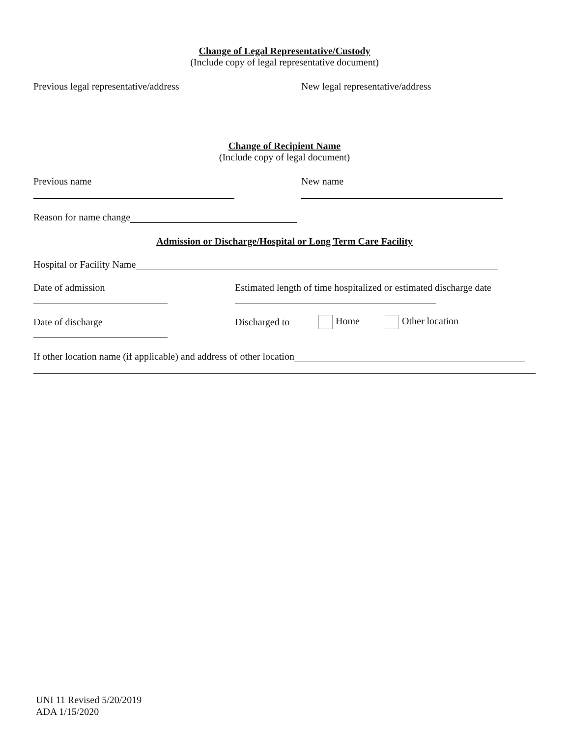Change of Legal Representative/Custody
(Include copy of legal representative document)
Previous legal representative/address
New legal representative/address
Change of Recipient Name
(Include copy of legal document)
Previous name
New name
Reason for name change
Admission or Discharge/Hospital or Long Term Care Facility
Hospital or Facility Name
Date of admission
Estimated length of time hospitalized or estimated discharge date
Date of discharge Discharged to Home Other location
If other location name (if applicable) and address of other location
UNI 11 Revised 5/20/2019
ADA 1/15/2020